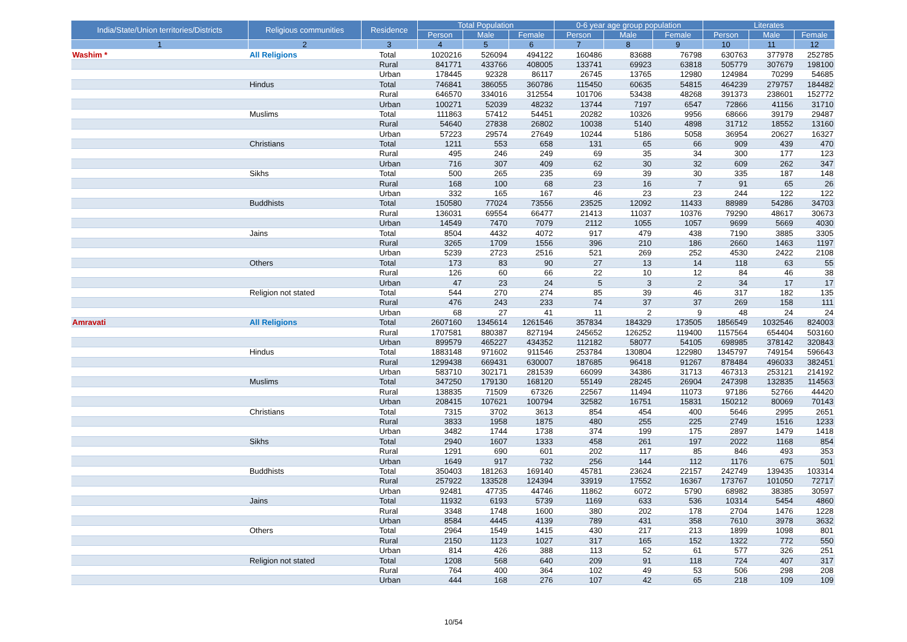| India/State/Union territories/Districts | Religious communities | Residence | Total Population | | | 0-6 year age group population | | | Literates | | |
| --- | --- | --- | --- | --- | --- | --- | --- | --- | --- | --- | --- |
| | | | Person | Male | Female | Person | Male | Female | Person | Male | Female |
| 1 | 2 | 3 | 4 | 5 | 6 | 7 | 8 | 9 | 10 | 11 | 12 |
| Washim * | All Religions | Total | 1020216 | 526094 | 494122 | 160486 | 83688 | 76798 | 630763 | 377978 | 252785 |
| | | Rural | 841771 | 433766 | 408005 | 133741 | 69923 | 63818 | 505779 | 307679 | 198100 |
| | | Urban | 178445 | 92328 | 86117 | 26745 | 13765 | 12980 | 124984 | 70299 | 54685 |
| | Hindus | Total | 746841 | 386055 | 360786 | 115450 | 60635 | 54815 | 464239 | 279757 | 184482 |
| | | Rural | 646570 | 334016 | 312554 | 101706 | 53438 | 48268 | 391373 | 238601 | 152772 |
| | | Urban | 100271 | 52039 | 48232 | 13744 | 7197 | 6547 | 72866 | 41156 | 31710 |
| | Muslims | Total | 111863 | 57412 | 54451 | 20282 | 10326 | 9956 | 68666 | 39179 | 29487 |
| | | Rural | 54640 | 27838 | 26802 | 10038 | 5140 | 4898 | 31712 | 18552 | 13160 |
| | | Urban | 57223 | 29574 | 27649 | 10244 | 5186 | 5058 | 36954 | 20627 | 16327 |
| | Christians | Total | 1211 | 553 | 658 | 131 | 65 | 66 | 909 | 439 | 470 |
| | | Rural | 495 | 246 | 249 | 69 | 35 | 34 | 300 | 177 | 123 |
| | | Urban | 716 | 307 | 409 | 62 | 30 | 32 | 609 | 262 | 347 |
| | Sikhs | Total | 500 | 265 | 235 | 69 | 39 | 30 | 335 | 187 | 148 |
| | | Rural | 168 | 100 | 68 | 23 | 16 | 7 | 91 | 65 | 26 |
| | | Urban | 332 | 165 | 167 | 46 | 23 | 23 | 244 | 122 | 122 |
| | Buddhists | Total | 150580 | 77024 | 73556 | 23525 | 12092 | 11433 | 88989 | 54286 | 34703 |
| | | Rural | 136031 | 69554 | 66477 | 21413 | 11037 | 10376 | 79290 | 48617 | 30673 |
| | | Urban | 14549 | 7470 | 7079 | 2112 | 1055 | 1057 | 9699 | 5669 | 4030 |
| | Jains | Total | 8504 | 4432 | 4072 | 917 | 479 | 438 | 7190 | 3885 | 3305 |
| | | Rural | 3265 | 1709 | 1556 | 396 | 210 | 186 | 2660 | 1463 | 1197 |
| | | Urban | 5239 | 2723 | 2516 | 521 | 269 | 252 | 4530 | 2422 | 2108 |
| | Others | Total | 173 | 83 | 90 | 27 | 13 | 14 | 118 | 63 | 55 |
| | | Rural | 126 | 60 | 66 | 22 | 10 | 12 | 84 | 46 | 38 |
| | | Urban | 47 | 23 | 24 | 5 | 3 | 2 | 34 | 17 | 17 |
| | Religion not stated | Total | 544 | 270 | 274 | 85 | 39 | 46 | 317 | 182 | 135 |
| | | Rural | 476 | 243 | 233 | 74 | 37 | 37 | 269 | 158 | 111 |
| | | Urban | 68 | 27 | 41 | 11 | 2 | 9 | 48 | 24 | 24 |
| Amravati | All Religions | Total | 2607160 | 1345614 | 1261546 | 357834 | 184329 | 173505 | 1856549 | 1032546 | 824003 |
| | | Rural | 1707581 | 880387 | 827194 | 245652 | 126252 | 119400 | 1157564 | 654404 | 503160 |
| | | Urban | 899579 | 465227 | 434352 | 112182 | 58077 | 54105 | 698985 | 378142 | 320843 |
| | Hindus | Total | 1883148 | 971602 | 911546 | 253784 | 130804 | 122980 | 1345797 | 749154 | 596643 |
| | | Rural | 1299438 | 669431 | 630007 | 187685 | 96418 | 91267 | 878484 | 496033 | 382451 |
| | | Urban | 583710 | 302171 | 281539 | 66099 | 34386 | 31713 | 467313 | 253121 | 214192 |
| | Muslims | Total | 347250 | 179130 | 168120 | 55149 | 28245 | 26904 | 247398 | 132835 | 114563 |
| | | Rural | 138835 | 71509 | 67326 | 22567 | 11494 | 11073 | 97186 | 52766 | 44420 |
| | | Urban | 208415 | 107621 | 100794 | 32582 | 16751 | 15831 | 150212 | 80069 | 70143 |
| | Christians | Total | 7315 | 3702 | 3613 | 854 | 454 | 400 | 5646 | 2995 | 2651 |
| | | Rural | 3833 | 1958 | 1875 | 480 | 255 | 225 | 2749 | 1516 | 1233 |
| | | Urban | 3482 | 1744 | 1738 | 374 | 199 | 175 | 2897 | 1479 | 1418 |
| | Sikhs | Total | 2940 | 1607 | 1333 | 458 | 261 | 197 | 2022 | 1168 | 854 |
| | | Rural | 1291 | 690 | 601 | 202 | 117 | 85 | 846 | 493 | 353 |
| | | Urban | 1649 | 917 | 732 | 256 | 144 | 112 | 1176 | 675 | 501 |
| | Buddhists | Total | 350403 | 181263 | 169140 | 45781 | 23624 | 22157 | 242749 | 139435 | 103314 |
| | | Rural | 257922 | 133528 | 124394 | 33919 | 17552 | 16367 | 173767 | 101050 | 72717 |
| | | Urban | 92481 | 47735 | 44746 | 11862 | 6072 | 5790 | 68982 | 38385 | 30597 |
| | Jains | Total | 11932 | 6193 | 5739 | 1169 | 633 | 536 | 10314 | 5454 | 4860 |
| | | Rural | 3348 | 1748 | 1600 | 380 | 202 | 178 | 2704 | 1476 | 1228 |
| | | Urban | 8584 | 4445 | 4139 | 789 | 431 | 358 | 7610 | 3978 | 3632 |
| | Others | Total | 2964 | 1549 | 1415 | 430 | 217 | 213 | 1899 | 1098 | 801 |
| | | Rural | 2150 | 1123 | 1027 | 317 | 165 | 152 | 1322 | 772 | 550 |
| | | Urban | 814 | 426 | 388 | 113 | 52 | 61 | 577 | 326 | 251 |
| | Religion not stated | Total | 1208 | 568 | 640 | 209 | 91 | 118 | 724 | 407 | 317 |
| | | Rural | 764 | 400 | 364 | 102 | 49 | 53 | 506 | 298 | 208 |
| | | Urban | 444 | 168 | 276 | 107 | 42 | 65 | 218 | 109 | 109 |
10/54